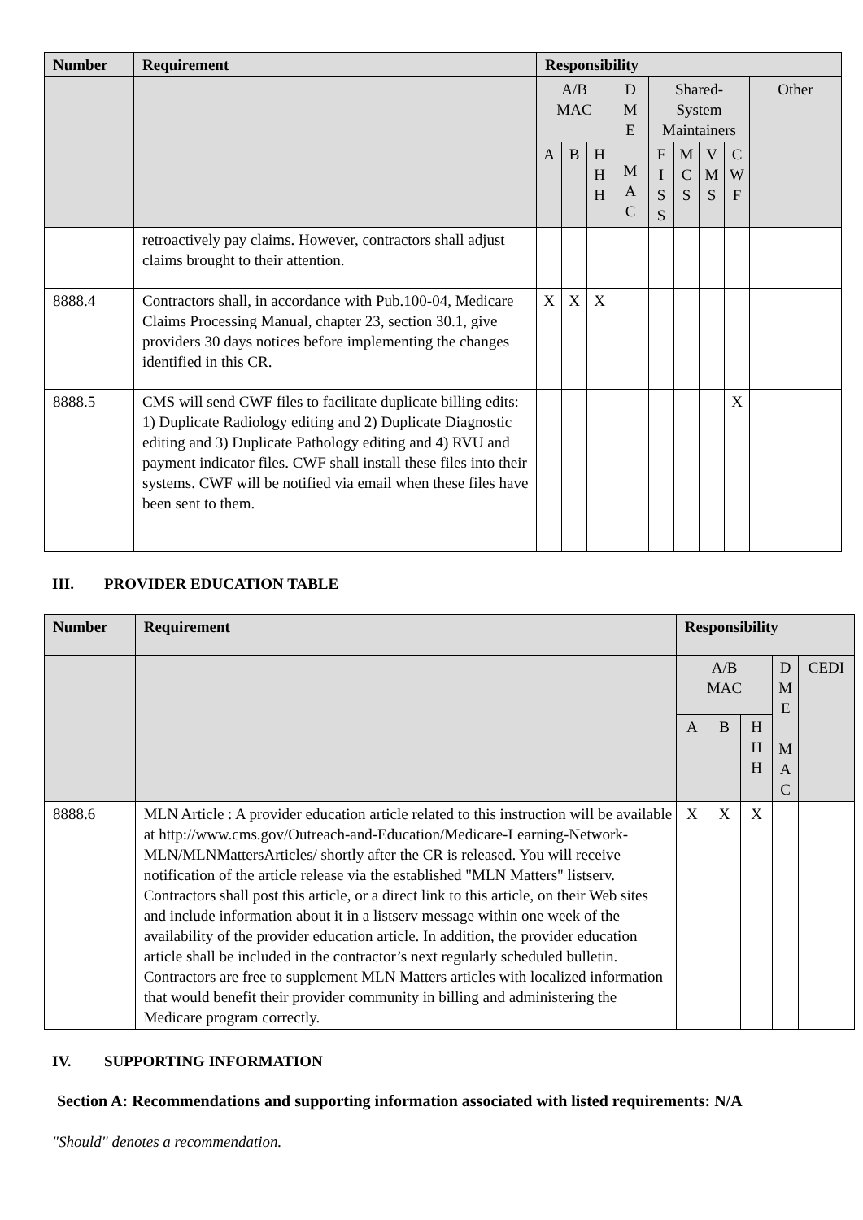| Number | Requirement | Responsibility | | | | | | | | |
| --- | --- | --- | --- | --- | --- | --- | --- | --- | --- | --- |
| | | A/B MAC | | | D M E M A C | Shared- System Maintainers | | | | Other |
| | | A | B | H H H | | F I S S | M C S | V M S | C W F | |
| | retroactively pay claims. However, contractors shall adjust claims brought to their attention. | | | | | | | | | |
| 8888.4 | Contractors shall, in accordance with Pub.100-04, Medicare Claims Processing Manual, chapter 23, section 30.1, give providers 30 days notices before implementing the changes identified in this CR. | X | X | X | | | | | | |
| 8888.5 | CMS will send CWF files to facilitate duplicate billing edits: 1) Duplicate Radiology editing and 2) Duplicate Diagnostic editing and 3) Duplicate Pathology editing and 4) RVU and payment indicator files. CWF shall install these files into their systems. CWF will be notified via email when these files have been sent to them. | | | | | | | | X | |
III. PROVIDER EDUCATION TABLE
| Number | Requirement | Responsibility | | | | |
| --- | --- | --- | --- | --- | --- | --- |
| | | A/B MAC | | | D M E M A C | CEDI |
| | | A | B | H H H | | |
| 8888.6 | MLN Article : A provider education article related to this instruction will be available at http://www.cms.gov/Outreach-and-Education/Medicare-Learning-Network-MLN/MLNMattersArticles/ shortly after the CR is released. You will receive notification of the article release via the established "MLN Matters" listserv. Contractors shall post this article, or a direct link to this article, on their Web sites and include information about it in a listserv message within one week of the availability of the provider education article. In addition, the provider education article shall be included in the contractor’s next regularly scheduled bulletin. Contractors are free to supplement MLN Matters articles with localized information that would benefit their provider community in billing and administering the Medicare program correctly. | X | X | X | | |
IV. SUPPORTING INFORMATION
Section A: Recommendations and supporting information associated with listed requirements: N/A
"Should" denotes a recommendation.